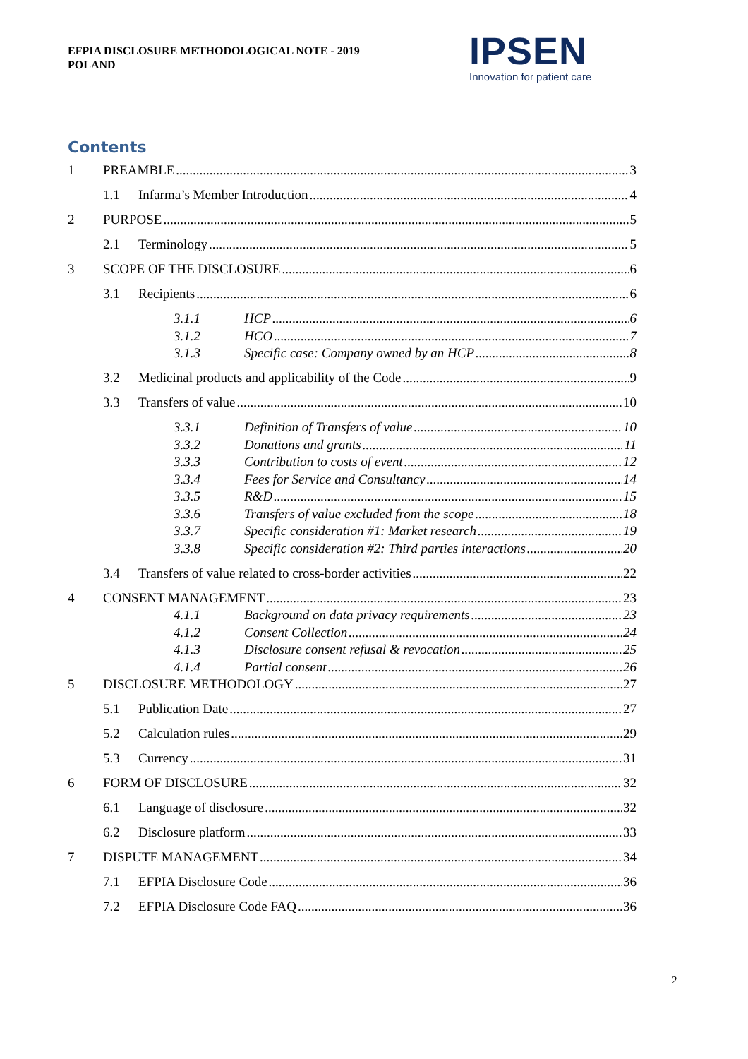EFPIA DISCLOSURE METHODOLOGICAL NOTE - 2019
POLAND
IPSEN
Innovation for patient care
Contents
1 PREAMBLE 3
1.1 Infarma’s Member Introduction 4
2 PURPOSE 5
2.1 Terminology 5
3 SCOPE OF THE DISCLOSURE 6
3.1 Recipients 6
3.1.1 HCP 6
3.1.2 HCO 7
3.1.3 Specific case: Company owned by an HCP 8
3.2 Medicinal products and applicability of the Code 9
3.3 Transfers of value 10
3.3.1 Definition of Transfers of value 10
3.3.2 Donations and grants 11
3.3.3 Contribution to costs of event 12
3.3.4 Fees for Service and Consultancy 14
3.3.5 R&D 15
3.3.6 Transfers of value excluded from the scope 18
3.3.7 Specific consideration #1: Market research 19
3.3.8 Specific consideration #2: Third parties interactions 20
3.4 Transfers of value related to cross-border activities 22
4 CONSENT MANAGEMENT 23
4.1.1 Background on data privacy requirements 23
4.1.2 Consent Collection 24
4.1.3 Disclosure consent refusal & revocation 25
4.1.4 Partial consent 26
5 DISCLOSURE METHODOLOGY 27
5.1 Publication Date 27
5.2 Calculation rules 29
5.3 Currency 31
6 FORM OF DISCLOSURE 32
6.1 Language of disclosure 32
6.2 Disclosure platform 33
7 DISPUTE MANAGEMENT 34
7.1 EFPIA Disclosure Code 36
7.2 EFPIA Disclosure Code FAQ 36
2